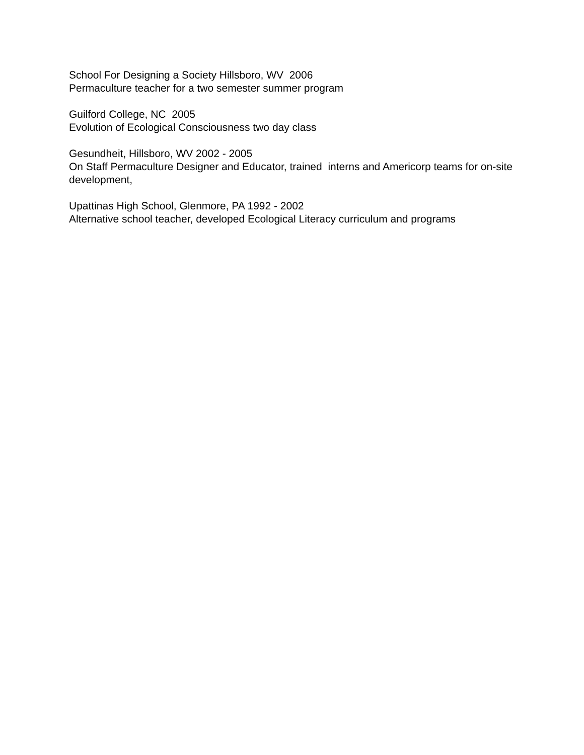School For Designing a Society Hillsboro, WV 2006
Permaculture teacher for a two semester summer program
Guilford College, NC 2005
Evolution of Ecological Consciousness two day class
Gesundheit, Hillsboro, WV 2002 - 2005
On Staff Permaculture Designer and Educator, trained interns and Americorp teams for on-site development,
Upattinas High School, Glenmore, PA 1992 - 2002
Alternative school teacher, developed Ecological Literacy curriculum and programs